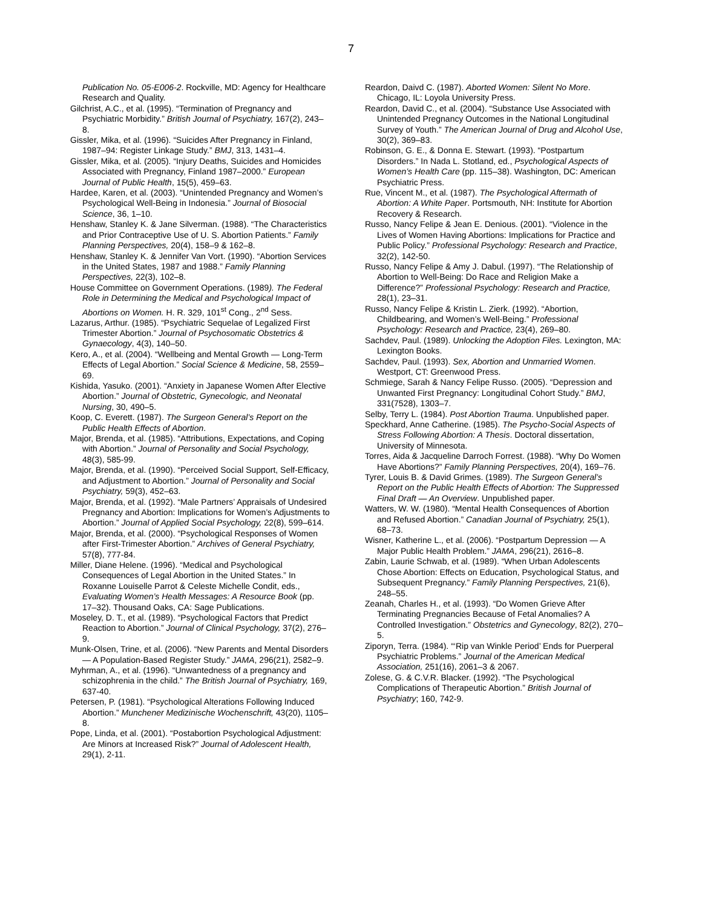7
Publication No. 05-E006-2. Rockville, MD: Agency for Healthcare Research and Quality.
Gilchrist, A.C., et al. (1995). “Termination of Pregnancy and Psychiatric Morbidity.” British Journal of Psychiatry, 167(2), 243–8.
Gissler, Mika, et al. (1996). “Suicides After Pregnancy in Finland, 1987–94: Register Linkage Study.” BMJ, 313, 1431–4.
Gissler, Mika, et al. (2005). “Injury Deaths, Suicides and Homicides Associated with Pregnancy, Finland 1987–2000.” European Journal of Public Health, 15(5), 459–63.
Hardee, Karen, et al. (2003). “Unintended Pregnancy and Women’s Psychological Well-Being in Indonesia.” Journal of Biosocial Science, 36, 1–10.
Henshaw, Stanley K. & Jane Silverman. (1988). “The Characteristics and Prior Contraceptive Use of U. S. Abortion Patients.” Family Planning Perspectives, 20(4), 158–9 & 162–8.
Henshaw, Stanley K. & Jennifer Van Vort. (1990). “Abortion Services in the United States, 1987 and 1988.” Family Planning Perspectives, 22(3), 102–8.
House Committee on Government Operations. (1989). The Federal Role in Determining the Medical and Psychological Impact of Abortions on Women. H. R. 329, 101<sup>st</sup> Cong., 2<sup>nd</sup> Sess.
Lazarus, Arthur. (1985). “Psychiatric Sequelae of Legalized First Trimester Abortion.” Journal of Psychosomatic Obstetrics & Gynaecology, 4(3), 140–50.
Kero, A., et al. (2004). “Wellbeing and Mental Growth — Long-Term Effects of Legal Abortion.” Social Science & Medicine, 58, 2559–69.
Kishida, Yasuko. (2001). “Anxiety in Japanese Women After Elective Abortion.” Journal of Obstetric, Gynecologic, and Neonatal Nursing, 30, 490–5.
Koop, C. Everett. (1987). The Surgeon General’s Report on the Public Health Effects of Abortion.
Major, Brenda, et al. (1985). “Attributions, Expectations, and Coping with Abortion.” Journal of Personality and Social Psychology, 48(3), 585-99.
Major, Brenda, et al. (1990). “Perceived Social Support, Self-Efficacy, and Adjustment to Abortion.” Journal of Personality and Social Psychiatry, 59(3), 452–63.
Major, Brenda, et al. (1992). “Male Partners’ Appraisals of Undesired Pregnancy and Abortion: Implications for Women’s Adjustments to Abortion.” Journal of Applied Social Psychology, 22(8), 599–614.
Major, Brenda, et al. (2000). “Psychological Responses of Women after First-Trimester Abortion.” Archives of General Psychiatry, 57(8), 777-84.
Miller, Diane Helene. (1996). “Medical and Psychological Consequences of Legal Abortion in the United States.” In Roxanne Louiselle Parrot & Celeste Michelle Condit, eds., Evaluating Women’s Health Messages: A Resource Book (pp. 17–32). Thousand Oaks, CA: Sage Publications.
Moseley, D. T., et al. (1989). “Psychological Factors that Predict Reaction to Abortion.” Journal of Clinical Psychology, 37(2), 276–9.
Munk-Olsen, Trine, et al. (2006). “New Parents and Mental Disorders — A Population-Based Register Study.” JAMA, 296(21), 2582–9.
Myhrman, A., et al. (1996). “Unwantedness of a pregnancy and schizophrenia in the child.” The British Journal of Psychiatry, 169, 637-40.
Petersen, P. (1981). “Psychological Alterations Following Induced Abortion.” Munchener Medizinische Wochenschrift, 43(20), 1105–8.
Pope, Linda, et al. (2001). “Postabortion Psychological Adjustment: Are Minors at Increased Risk?” Journal of Adolescent Health, 29(1), 2-11.
Reardon, Daivd C. (1987). Aborted Women: Silent No More. Chicago, IL: Loyola University Press.
Reardon, David C., et al. (2004). “Substance Use Associated with Unintended Pregnancy Outcomes in the National Longitudinal Survey of Youth.” The American Journal of Drug and Alcohol Use, 30(2), 369–83.
Robinson, G. E., & Donna E. Stewart. (1993). “Postpartum Disorders.” In Nada L. Stotland, ed., Psychological Aspects of Women’s Health Care (pp. 115–38). Washington, DC: American Psychiatric Press.
Rue, Vincent M., et al. (1987). The Psychological Aftermath of Abortion: A White Paper. Portsmouth, NH: Institute for Abortion Recovery & Research.
Russo, Nancy Felipe & Jean E. Denious. (2001). “Violence in the Lives of Women Having Abortions: Implications for Practice and Public Policy.” Professional Psychology: Research and Practice, 32(2), 142-50.
Russo, Nancy Felipe & Amy J. Dabul. (1997). “The Relationship of Abortion to Well-Being: Do Race and Religion Make a Difference?” Professional Psychology: Research and Practice, 28(1), 23–31.
Russo, Nancy Felipe & Kristin L. Zierk. (1992). “Abortion, Childbearing, and Women’s Well-Being.” Professional Psychology: Research and Practice, 23(4), 269–80.
Sachdev, Paul. (1989). Unlocking the Adoption Files. Lexington, MA: Lexington Books.
Sachdev, Paul. (1993). Sex, Abortion and Unmarried Women. Westport, CT: Greenwood Press.
Schmiege, Sarah & Nancy Felipe Russo. (2005). “Depression and Unwanted First Pregnancy: Longitudinal Cohort Study.” BMJ, 331(7528), 1303–7.
Selby, Terry L. (1984). Post Abortion Trauma. Unpublished paper.
Speckhard, Anne Catherine. (1985). The Psycho-Social Aspects of Stress Following Abortion: A Thesis. Doctoral dissertation, University of Minnesota.
Torres, Aida & Jacqueline Darroch Forrest. (1988). “Why Do Women Have Abortions?” Family Planning Perspectives, 20(4), 169–76.
Tyrer, Louis B. & David Grimes. (1989). The Surgeon General’s Report on the Public Health Effects of Abortion: The Suppressed Final Draft — An Overview. Unpublished paper.
Watters, W. W. (1980). “Mental Health Consequences of Abortion and Refused Abortion.” Canadian Journal of Psychiatry, 25(1), 68–73.
Wisner, Katherine L., et al. (2006). “Postpartum Depression — A Major Public Health Problem.” JAMA, 296(21), 2616–8.
Zabin, Laurie Schwab, et al. (1989). “When Urban Adolescents Chose Abortion: Effects on Education, Psychological Status, and Subsequent Pregnancy.” Family Planning Perspectives, 21(6), 248–55.
Zeanah, Charles H., et al. (1993). “Do Women Grieve After Terminating Pregnancies Because of Fetal Anomalies? A Controlled Investigation.” Obstetrics and Gynecology, 82(2), 270–5.
Ziporyn, Terra. (1984). “‘Rip van Winkle Period’ Ends for Puerperal Psychiatric Problems.” Journal of the American Medical Association, 251(16), 2061–3 & 2067.
Zolese, G. & C.V.R. Blacker. (1992). “The Psychological Complications of Therapeutic Abortion.” British Journal of Psychiatry; 160, 742-9.